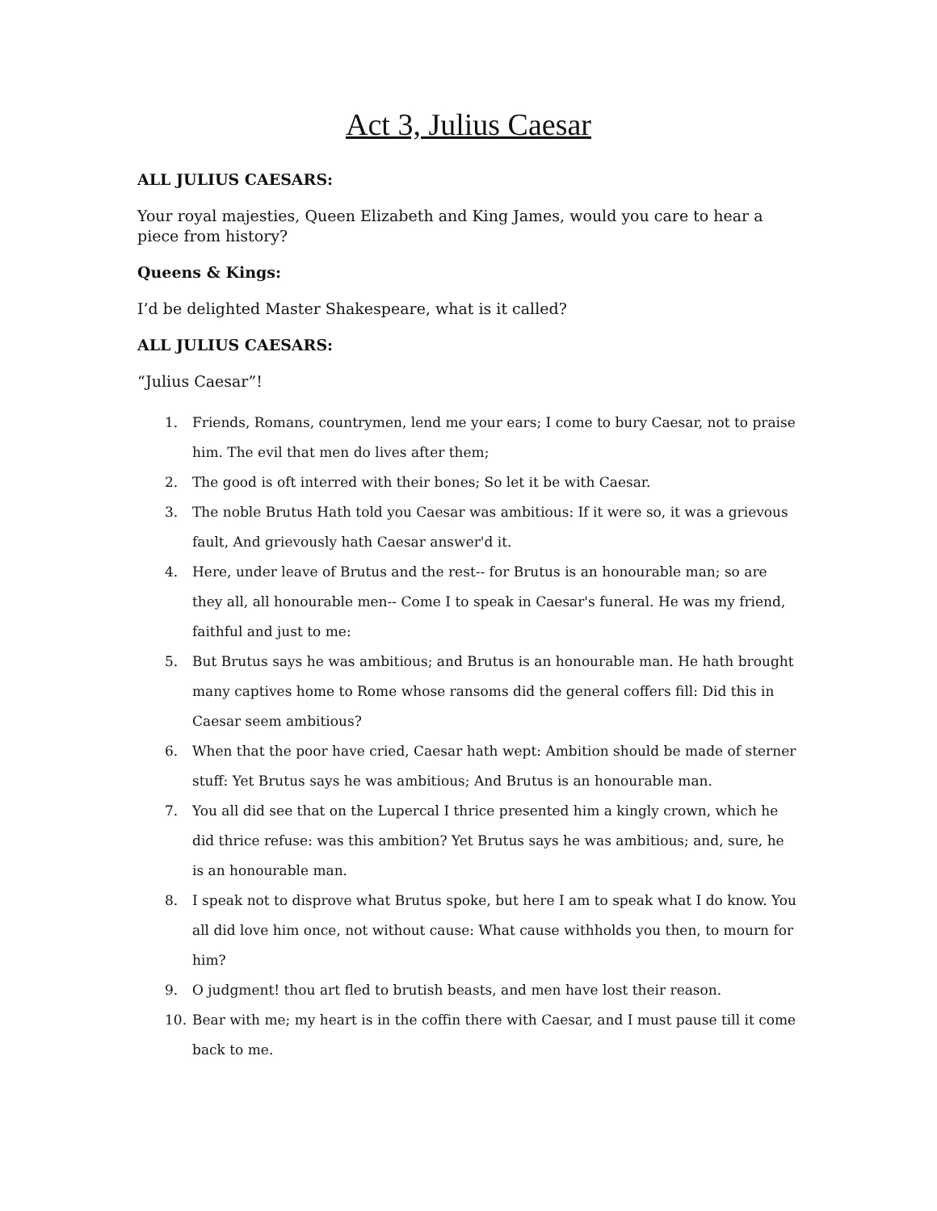Act 3, Julius Caesar
ALL JULIUS CAESARS:
Your royal majesties, Queen Elizabeth and King James, would you care to hear a piece from history?
Queens & Kings:
I’d be delighted Master Shakespeare, what is it called?
ALL JULIUS CAESARS:
“Julius Caesar”!
1. Friends, Romans, countrymen, lend me your ears; I come to bury Caesar, not to praise him. The evil that men do lives after them;
2. The good is oft interred with their bones; So let it be with Caesar.
3. The noble Brutus Hath told you Caesar was ambitious: If it were so, it was a grievous fault, And grievously hath Caesar answer'd it.
4. Here, under leave of Brutus and the rest-- for Brutus is an honourable man; so are they all, all honourable men-- Come I to speak in Caesar's funeral. He was my friend, faithful and just to me:
5. But Brutus says he was ambitious; and Brutus is an honourable man. He hath brought many captives home to Rome whose ransoms did the general coffers fill: Did this in Caesar seem ambitious?
6. When that the poor have cried, Caesar hath wept: Ambition should be made of sterner stuff: Yet Brutus says he was ambitious; And Brutus is an honourable man.
7. You all did see that on the Lupercal I thrice presented him a kingly crown, which he did thrice refuse: was this ambition? Yet Brutus says he was ambitious; and, sure, he is an honourable man.
8. I speak not to disprove what Brutus spoke, but here I am to speak what I do know. You all did love him once, not without cause: What cause withholds you then, to mourn for him?
9. O judgment! thou art fled to brutish beasts, and men have lost their reason.
10. Bear with me; my heart is in the coffin there with Caesar, and I must pause till it come back to me.